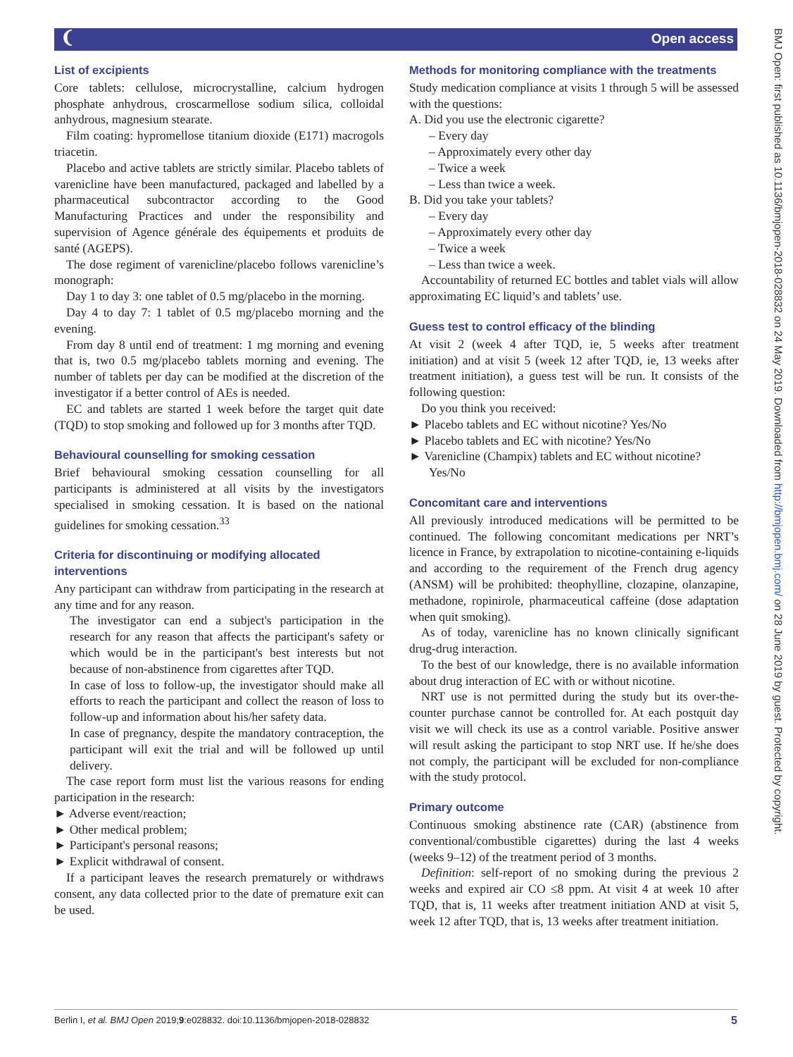❨ Open access
BMJ Open: first published as 10.1136/bmjopen-2018-028832 on 24 May 2019. Downloaded from http://bmjopen.bmj.com/ on 28 June 2019 by guest. Protected by copyright.
List of excipients
Core tablets: cellulose, microcrystalline, calcium hydrogen phosphate anhydrous, croscarmellose sodium silica, colloidal anhydrous, magnesium stearate.
Film coating: hypromellose titanium dioxide (E171) macrogols triacetin.
Placebo and active tablets are strictly similar. Placebo tablets of varenicline have been manufactured, packaged and labelled by a pharmaceutical subcontractor according to the Good Manufacturing Practices and under the responsibility and supervision of Agence générale des équipements et produits de santé (AGEPS).
The dose regiment of varenicline/placebo follows varenicline’s monograph:
Day 1 to day 3: one tablet of 0.5 mg/placebo in the morning.
Day 4 to day 7: 1 tablet of 0.5 mg/placebo morning and the evening.
From day 8 until end of treatment: 1 mg morning and evening that is, two 0.5 mg/placebo tablets morning and evening. The number of tablets per day can be modified at the discretion of the investigator if a better control of AEs is needed.
EC and tablets are started 1 week before the target quit date (TQD) to stop smoking and followed up for 3 months after TQD.
Behavioural counselling for smoking cessation
Brief behavioural smoking cessation counselling for all participants is administered at all visits by the investigators specialised in smoking cessation. It is based on the national guidelines for smoking cessation.<sup>33</sup>
Criteria for discontinuing or modifying allocated interventions
Any participant can withdraw from participating in the research at any time and for any reason.
The investigator can end a subject's participation in the research for any reason that affects the participant's safety or which would be in the participant's best interests but not because of non-abstinence from cigarettes after TQD.
In case of loss to follow-up, the investigator should make all efforts to reach the participant and collect the reason of loss to follow-up and information about his/her safety data.
In case of pregnancy, despite the mandatory contraception, the participant will exit the trial and will be followed up until delivery.
The case report form must list the various reasons for ending participation in the research:
► Adverse event/reaction;
► Other medical problem;
► Participant's personal reasons;
► Explicit withdrawal of consent.
If a participant leaves the research prematurely or withdraws consent, any data collected prior to the date of premature exit can be used.
Methods for monitoring compliance with the treatments
Study medication compliance at visits 1 through 5 will be assessed with the questions:
A. Did you use the electronic cigarette?
– Every day
– Approximately every other day
– Twice a week
– Less than twice a week.
B. Did you take your tablets?
– Every day
– Approximately every other day
– Twice a week
– Less than twice a week.
Accountability of returned EC bottles and tablet vials will allow approximating EC liquid’s and tablets’ use.
Guess test to control efficacy of the blinding
At visit 2 (week 4 after TQD, ie, 5 weeks after treatment initiation) and at visit 5 (week 12 after TQD, ie, 13 weeks after treatment initiation), a guess test will be run. It consists of the following question:
Do you think you received:
► Placebo tablets and EC without nicotine? Yes/No
► Placebo tablets and EC with nicotine? Yes/No
► Varenicline (Champix) tablets and EC without nicotine? Yes/No
Concomitant care and interventions
All previously introduced medications will be permitted to be continued. The following concomitant medications per NRT’s licence in France, by extrapolation to nicotine-containing e-liquids and according to the requirement of the French drug agency (ANSM) will be prohibited: theophylline, clozapine, olanzapine, methadone, ropinirole, pharmaceutical caffeine (dose adaptation when quit smoking).
As of today, varenicline has no known clinically significant drug-drug interaction.
To the best of our knowledge, there is no available information about drug interaction of EC with or without nicotine.
NRT use is not permitted during the study but its over-the-counter purchase cannot be controlled for. At each postquit day visit we will check its use as a control variable. Positive answer will result asking the participant to stop NRT use. If he/she does not comply, the participant will be excluded for non-compliance with the study protocol.
Primary outcome
Continuous smoking abstinence rate (CAR) (abstinence from conventional/combustible cigarettes) during the last 4 weeks (weeks 9–12) of the treatment period of 3 months.
Definition: self-report of no smoking during the previous 2 weeks and expired air CO ≤8 ppm. At visit 4 at week 10 after TQD, that is, 11 weeks after treatment initiation AND at visit 5, week 12 after TQD, that is, 13 weeks after treatment initiation.
Berlin I, et al. BMJ Open 2019;9:e028832. doi:10.1136/bmjopen-2018-028832 5